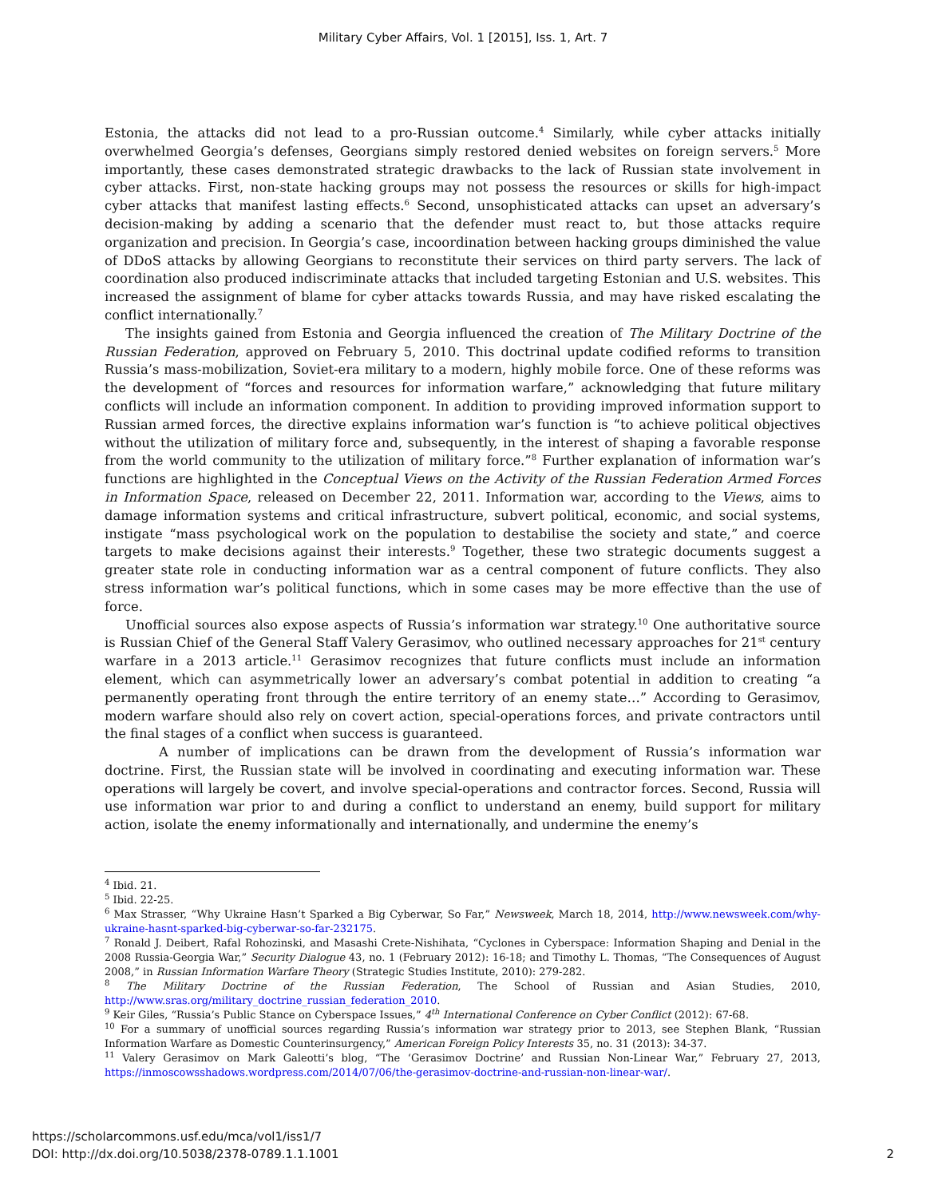Military Cyber Affairs, Vol. 1 [2015], Iss. 1, Art. 7
Estonia, the attacks did not lead to a pro-Russian outcome.<sup>4</sup> Similarly, while cyber attacks initially overwhelmed Georgia’s defenses, Georgians simply restored denied websites on foreign servers.<sup>5</sup> More importantly, these cases demonstrated strategic drawbacks to the lack of Russian state involvement in cyber attacks. First, non-state hacking groups may not possess the resources or skills for high-impact cyber attacks that manifest lasting effects.<sup>6</sup> Second, unsophisticated attacks can upset an adversary’s decision-making by adding a scenario that the defender must react to, but those attacks require organization and precision. In Georgia’s case, incoordination between hacking groups diminished the value of DDoS attacks by allowing Georgians to reconstitute their services on third party servers. The lack of coordination also produced indiscriminate attacks that included targeting Estonian and U.S. websites. This increased the assignment of blame for cyber attacks towards Russia, and may have risked escalating the conflict internationally.<sup>7</sup>
The insights gained from Estonia and Georgia influenced the creation of The Military Doctrine of the Russian Federation, approved on February 5, 2010. This doctrinal update codified reforms to transition Russia’s mass-mobilization, Soviet-era military to a modern, highly mobile force. One of these reforms was the development of “forces and resources for information warfare,” acknowledging that future military conflicts will include an information component. In addition to providing improved information support to Russian armed forces, the directive explains information war’s function is “to achieve political objectives without the utilization of military force and, subsequently, in the interest of shaping a favorable response from the world community to the utilization of military force.”<sup>8</sup> Further explanation of information war’s functions are highlighted in the Conceptual Views on the Activity of the Russian Federation Armed Forces in Information Space, released on December 22, 2011. Information war, according to the Views, aims to damage information systems and critical infrastructure, subvert political, economic, and social systems, instigate “mass psychological work on the population to destabilise the society and state,” and coerce targets to make decisions against their interests.<sup>9</sup> Together, these two strategic documents suggest a greater state role in conducting information war as a central component of future conflicts. They also stress information war’s political functions, which in some cases may be more effective than the use of force.
Unofficial sources also expose aspects of Russia’s information war strategy.<sup>10</sup> One authoritative source is Russian Chief of the General Staff Valery Gerasimov, who outlined necessary approaches for 21<sup>st</sup> century warfare in a 2013 article.<sup>11</sup> Gerasimov recognizes that future conflicts must include an information element, which can asymmetrically lower an adversary’s combat potential in addition to creating “a permanently operating front through the entire territory of an enemy state…” According to Gerasimov, modern warfare should also rely on covert action, special-operations forces, and private contractors until the final stages of a conflict when success is guaranteed.
A number of implications can be drawn from the development of Russia’s information war doctrine. First, the Russian state will be involved in coordinating and executing information war. These operations will largely be covert, and involve special-operations and contractor forces. Second, Russia will use information war prior to and during a conflict to understand an enemy, build support for military action, isolate the enemy informationally and internationally, and undermine the enemy’s
<sup>4</sup> Ibid. 21.
<sup>5</sup> Ibid. 22-25.
<sup>6</sup> Max Strasser, “Why Ukraine Hasn’t Sparked a Big Cyberwar, So Far,” Newsweek, March 18, 2014, http://www.newsweek.com/why-ukraine-hasnt-sparked-big-cyberwar-so-far-232175.
<sup>7</sup> Ronald J. Deibert, Rafal Rohozinski, and Masashi Crete-Nishihata, “Cyclones in Cyberspace: Information Shaping and Denial in the 2008 Russia-Georgia War,” Security Dialogue 43, no. 1 (February 2012): 16-18; and Timothy L. Thomas, “The Consequences of August 2008,” in Russian Information Warfare Theory (Strategic Studies Institute, 2010): 279-282.
<sup>8</sup> The Military Doctrine of the Russian Federation, The School of Russian and Asian Studies, 2010, http://www.sras.org/military_doctrine_russian_federation_2010.
<sup>9</sup> Keir Giles, “Russia’s Public Stance on Cyberspace Issues,” 4<sup>th</sup> International Conference on Cyber Conflict (2012): 67-68.
<sup>10</sup> For a summary of unofficial sources regarding Russia’s information war strategy prior to 2013, see Stephen Blank, “Russian Information Warfare as Domestic Counterinsurgency,” American Foreign Policy Interests 35, no. 31 (2013): 34-37.
<sup>11</sup> Valery Gerasimov on Mark Galeotti’s blog, “The ‘Gerasimov Doctrine’ and Russian Non-Linear War,” February 27, 2013, https://inmoscowsshadows.wordpress.com/2014/07/06/the-gerasimov-doctrine-and-russian-non-linear-war/.
https://scholarcommons.usf.edu/mca/vol1/iss1/7
DOI: http://dx.doi.org/10.5038/2378-0789.1.1.1001
2